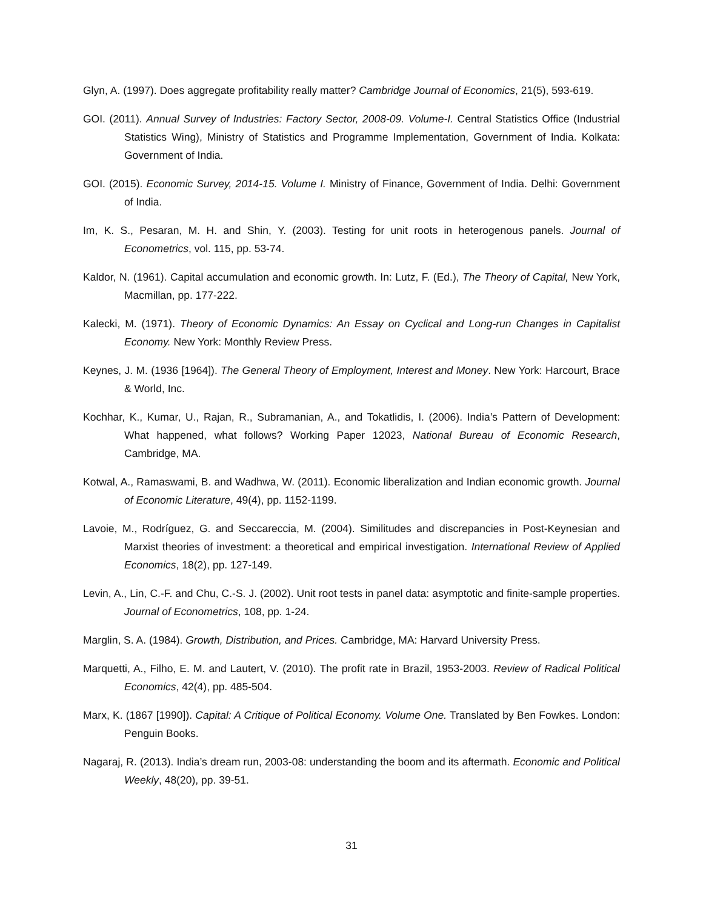Glyn, A. (1997). Does aggregate profitability really matter? Cambridge Journal of Economics, 21(5), 593-619.
GOI. (2011). Annual Survey of Industries: Factory Sector, 2008-09. Volume-I. Central Statistics Office (Industrial Statistics Wing), Ministry of Statistics and Programme Implementation, Government of India. Kolkata: Government of India.
GOI. (2015). Economic Survey, 2014-15. Volume I. Ministry of Finance, Government of India. Delhi: Government of India.
Im, K. S., Pesaran, M. H. and Shin, Y. (2003). Testing for unit roots in heterogenous panels. Journal of Econometrics, vol. 115, pp. 53-74.
Kaldor, N. (1961). Capital accumulation and economic growth. In: Lutz, F. (Ed.), The Theory of Capital, New York, Macmillan, pp. 177-222.
Kalecki, M. (1971). Theory of Economic Dynamics: An Essay on Cyclical and Long-run Changes in Capitalist Economy. New York: Monthly Review Press.
Keynes, J. M. (1936 [1964]). The General Theory of Employment, Interest and Money. New York: Harcourt, Brace & World, Inc.
Kochhar, K., Kumar, U., Rajan, R., Subramanian, A., and Tokatlidis, I. (2006). India’s Pattern of Development: What happened, what follows? Working Paper 12023, National Bureau of Economic Research, Cambridge, MA.
Kotwal, A., Ramaswami, B. and Wadhwa, W. (2011). Economic liberalization and Indian economic growth. Journal of Economic Literature, 49(4), pp. 1152-1199.
Lavoie, M., Rodríguez, G. and Seccareccia, M. (2004). Similitudes and discrepancies in Post-Keynesian and Marxist theories of investment: a theoretical and empirical investigation. International Review of Applied Economics, 18(2), pp. 127-149.
Levin, A., Lin, C.-F. and Chu, C.-S. J. (2002). Unit root tests in panel data: asymptotic and finite-sample properties. Journal of Econometrics, 108, pp. 1-24.
Marglin, S. A. (1984). Growth, Distribution, and Prices. Cambridge, MA: Harvard University Press.
Marquetti, A., Filho, E. M. and Lautert, V. (2010). The profit rate in Brazil, 1953-2003. Review of Radical Political Economics, 42(4), pp. 485-504.
Marx, K. (1867 [1990]). Capital: A Critique of Political Economy. Volume One. Translated by Ben Fowkes. London: Penguin Books.
Nagaraj, R. (2013). India’s dream run, 2003-08: understanding the boom and its aftermath. Economic and Political Weekly, 48(20), pp. 39-51.
31